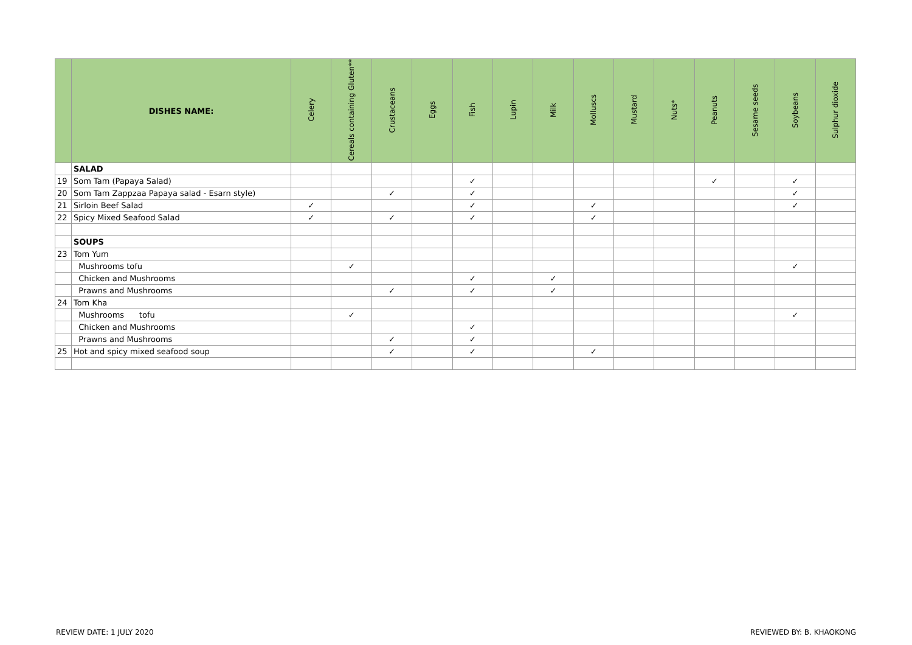| | DISHES NAME: | Celery | Cereals containing Gluten** | Crustaceans | Eggs | Fish | Lupin | Milk | Molluscs | Mustard | Nuts* | Peanuts | Sesame seeds | Soybeans | Sulphur dioxide |
| --- | --- | --- | --- | --- | --- | --- | --- | --- | --- | --- | --- | --- | --- | --- | --- |
| | SALAD | | | | | | | | | | | | | | |
| 19 | Som Tam (Papaya Salad) | | | | | ✓ | | | | | | ✓ | | ✓ | |
| 20 | Som Tam Zappzaa Papaya salad - Esarn style) | | | ✓ | | ✓ | | | | | | | | ✓ | |
| 21 | Sirloin Beef Salad | ✓ | | | | ✓ | | | ✓ | | | | | ✓ | |
| 22 | Spicy Mixed Seafood Salad | ✓ | | ✓ | | ✓ | | | ✓ | | | | | | |
| | SOUPS | | | | | | | | | | | | | | |
| 23 | Tom Yum | | | | | | | | | | | | | | |
| | Mushrooms tofu | | ✓ | | | | | | | | | | | ✓ | |
| | Chicken and Mushrooms | | | | | ✓ | | ✓ | | | | | | | |
| | Prawns and Mushrooms | | | ✓ | | ✓ | | ✓ | | | | | | | |
| 24 | Tom Kha | | | | | | | | | | | | | | |
| | Mushrooms tofu | | ✓ | | | | | | | | | | | ✓ | |
| | Chicken and Mushrooms | | | | | ✓ | | | | | | | | | |
| | Prawns and Mushrooms | | | ✓ | | ✓ | | | | | | | | | |
| 25 | Hot and spicy mixed seafood soup | | | ✓ | | ✓ | | | ✓ | | | | | | |
REVIEW DATE: 1 JULY 2020 REVIEWED BY: B. KHAOKONG